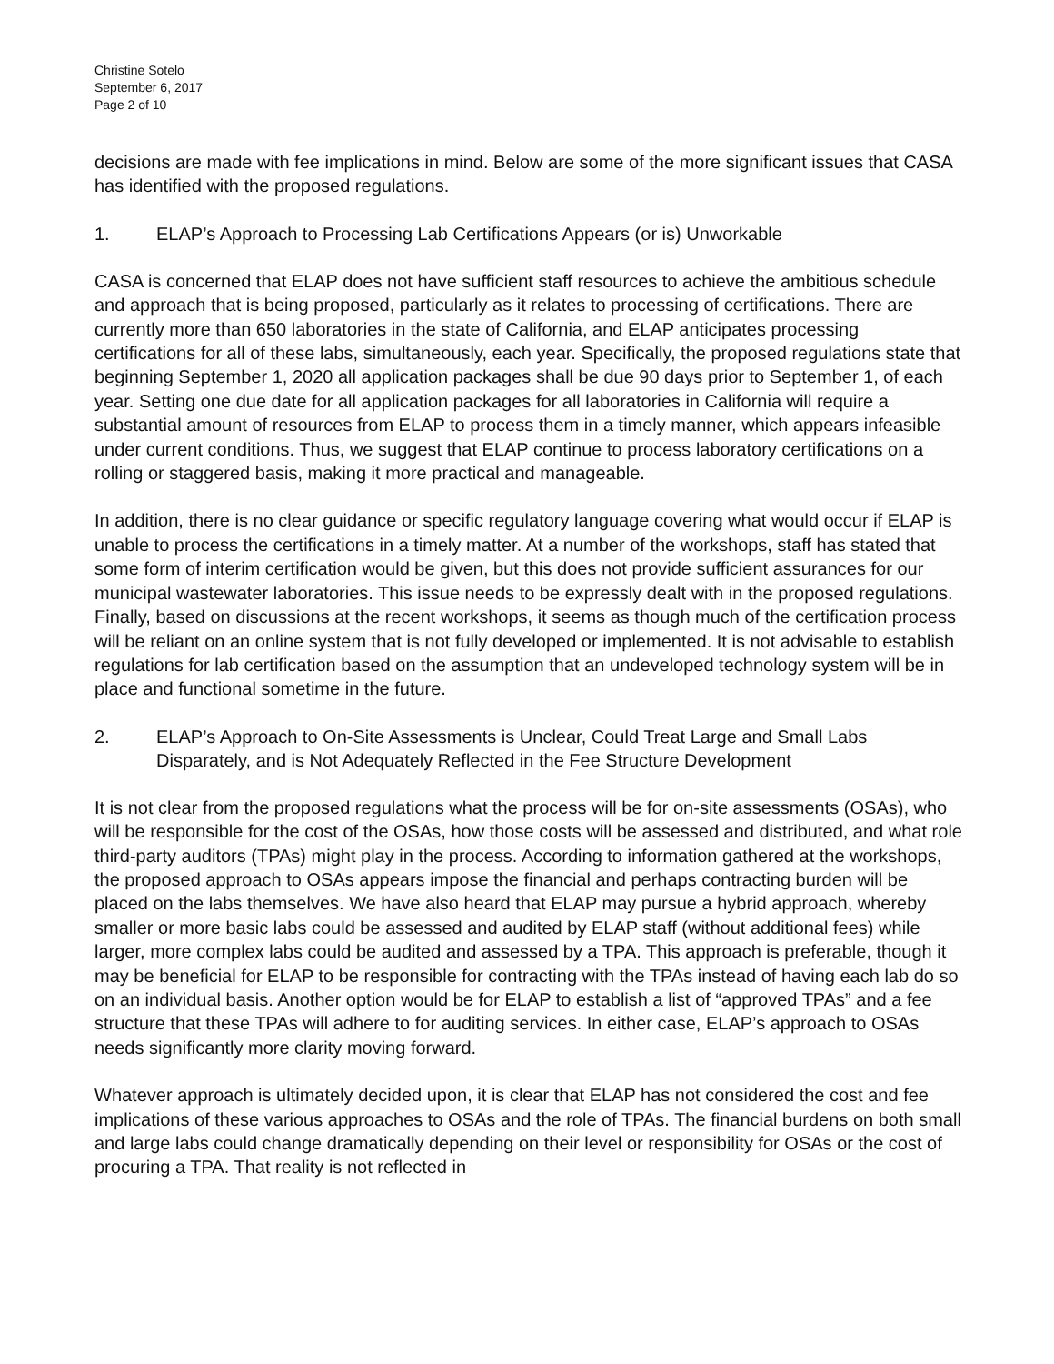Christine Sotelo
September 6, 2017
Page 2 of 10
decisions are made with fee implications in mind. Below are some of the more significant issues that CASA has identified with the proposed regulations.
1. ELAP’s Approach to Processing Lab Certifications Appears (or is) Unworkable
CASA is concerned that ELAP does not have sufficient staff resources to achieve the ambitious schedule and approach that is being proposed, particularly as it relates to processing of certifications. There are currently more than 650 laboratories in the state of California, and ELAP anticipates processing certifications for all of these labs, simultaneously, each year. Specifically, the proposed regulations state that beginning September 1, 2020 all application packages shall be due 90 days prior to September 1, of each year. Setting one due date for all application packages for all laboratories in California will require a substantial amount of resources from ELAP to process them in a timely manner, which appears infeasible under current conditions. Thus, we suggest that ELAP continue to process laboratory certifications on a rolling or staggered basis, making it more practical and manageable.
In addition, there is no clear guidance or specific regulatory language covering what would occur if ELAP is unable to process the certifications in a timely matter. At a number of the workshops, staff has stated that some form of interim certification would be given, but this does not provide sufficient assurances for our municipal wastewater laboratories. This issue needs to be expressly dealt with in the proposed regulations. Finally, based on discussions at the recent workshops, it seems as though much of the certification process will be reliant on an online system that is not fully developed or implemented. It is not advisable to establish regulations for lab certification based on the assumption that an undeveloped technology system will be in place and functional sometime in the future.
2. ELAP’s Approach to On-Site Assessments is Unclear, Could Treat Large and Small Labs Disparately, and is Not Adequately Reflected in the Fee Structure Development
It is not clear from the proposed regulations what the process will be for on-site assessments (OSAs), who will be responsible for the cost of the OSAs, how those costs will be assessed and distributed, and what role third-party auditors (TPAs) might play in the process. According to information gathered at the workshops, the proposed approach to OSAs appears impose the financial and perhaps contracting burden will be placed on the labs themselves. We have also heard that ELAP may pursue a hybrid approach, whereby smaller or more basic labs could be assessed and audited by ELAP staff (without additional fees) while larger, more complex labs could be audited and assessed by a TPA. This approach is preferable, though it may be beneficial for ELAP to be responsible for contracting with the TPAs instead of having each lab do so on an individual basis. Another option would be for ELAP to establish a list of “approved TPAs” and a fee structure that these TPAs will adhere to for auditing services. In either case, ELAP’s approach to OSAs needs significantly more clarity moving forward.
Whatever approach is ultimately decided upon, it is clear that ELAP has not considered the cost and fee implications of these various approaches to OSAs and the role of TPAs. The financial burdens on both small and large labs could change dramatically depending on their level or responsibility for OSAs or the cost of procuring a TPA. That reality is not reflected in